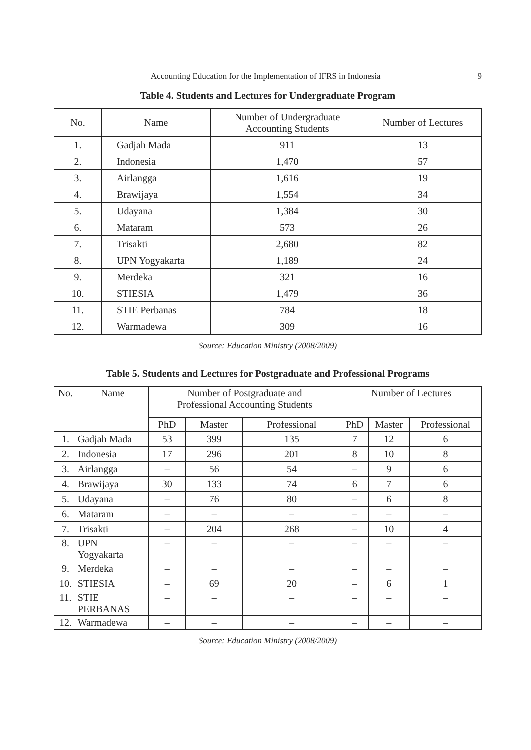Accounting Education for the Implementation of IFRS in Indonesia 9
Table 4. Students and Lectures for Undergraduate Program
| No. | Name | Number of Undergraduate Accounting Students | Number of Lectures |
| --- | --- | --- | --- |
| 1. | Gadjah Mada | 911 | 13 |
| 2. | Indonesia | 1,470 | 57 |
| 3. | Airlangga | 1,616 | 19 |
| 4. | Brawijaya | 1,554 | 34 |
| 5. | Udayana | 1,384 | 30 |
| 6. | Mataram | 573 | 26 |
| 7. | Trisakti | 2,680 | 82 |
| 8. | UPN Yogyakarta | 1,189 | 24 |
| 9. | Merdeka | 321 | 16 |
| 10. | STIESIA | 1,479 | 36 |
| 11. | STIE Perbanas | 784 | 18 |
| 12. | Warmadewa | 309 | 16 |
Source: Education Ministry (2008/2009)
Table 5. Students and Lectures for Postgraduate and Professional Programs
| No. | Name | Number of Postgraduate and Professional Accounting Students | | | Number of Lectures | | |
| --- | --- | --- | --- | --- | --- | --- | --- |
| | | PhD | Master | Professional | PhD | Master | Professional |
| 1. | Gadjah Mada | 53 | 399 | 135 | 7 | 12 | 6 |
| 2. | Indonesia | 17 | 296 | 201 | 8 | 10 | 8 |
| 3. | Airlangga | – | 56 | 54 | – | 9 | 6 |
| 4. | Brawijaya | 30 | 133 | 74 | 6 | 7 | 6 |
| 5. | Udayana | – | 76 | 80 | – | 6 | 8 |
| 6. | Mataram | – | – | – | – | – | – |
| 7. | Trisakti | – | 204 | 268 | – | 10 | 4 |
| 8. | UPN Yogyakarta | – | – | – | – | – | – |
| 9. | Merdeka | – | – | – | – | – | – |
| 10. | STIESIA | – | 69 | 20 | – | 6 | 1 |
| 11. | STIE PERBANAS | – | – | – | – | – | – |
| 12. | Warmadewa | – | – | – | – | – | – |
Source: Education Ministry (2008/2009)